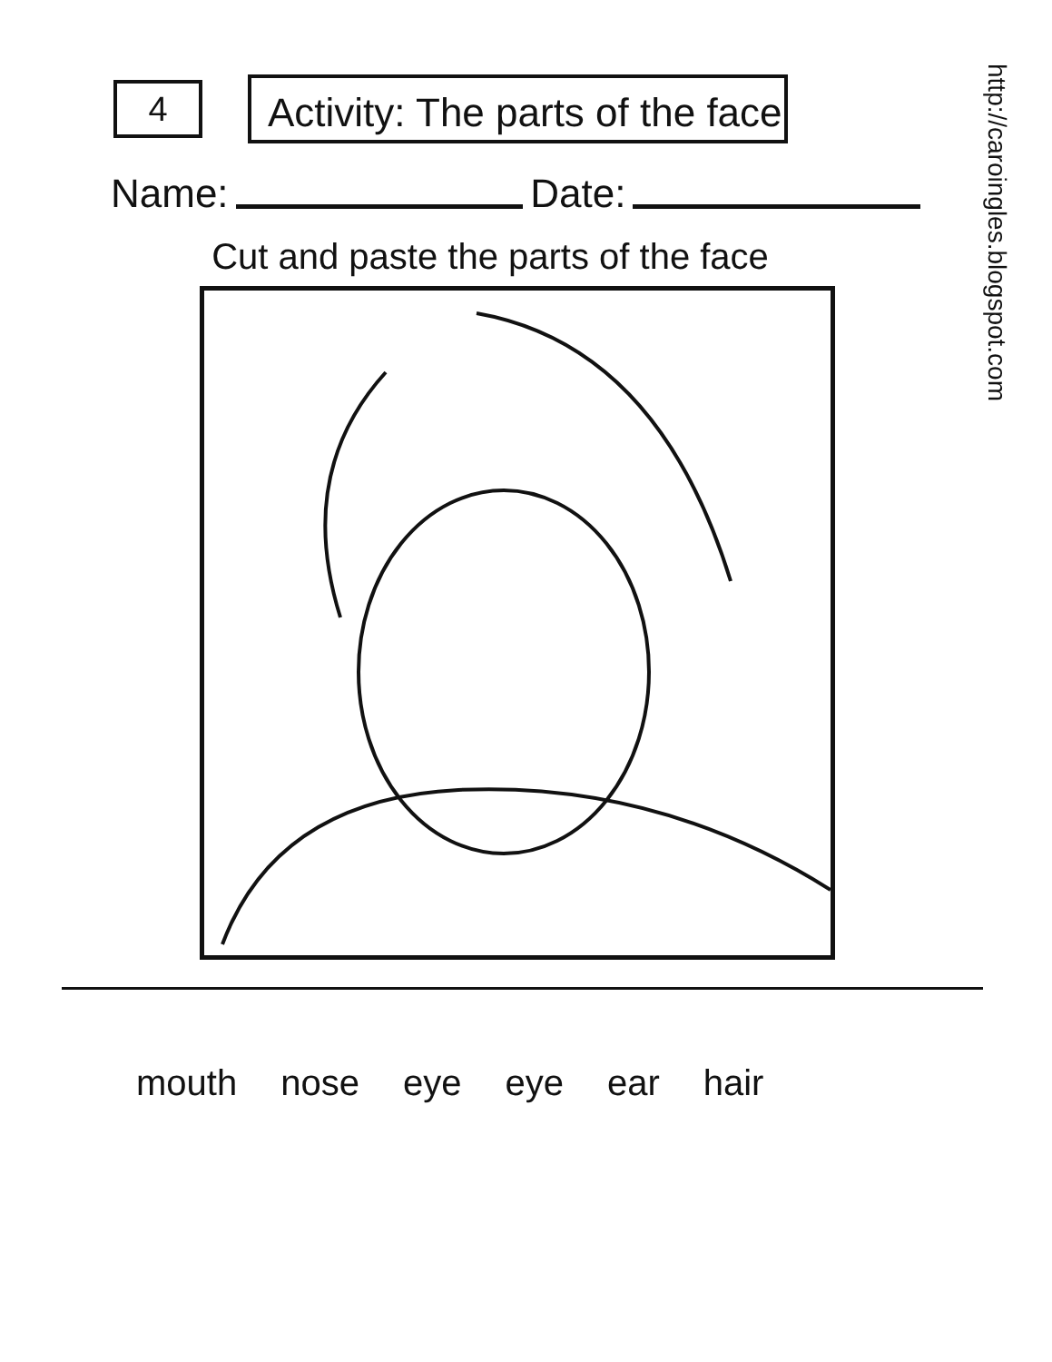http://caroingles.blogspot.com
4
Activity: The parts of the face
Name: Date:
Cut and paste the parts of the face
mouth
nose
eye
eye
ear
hair